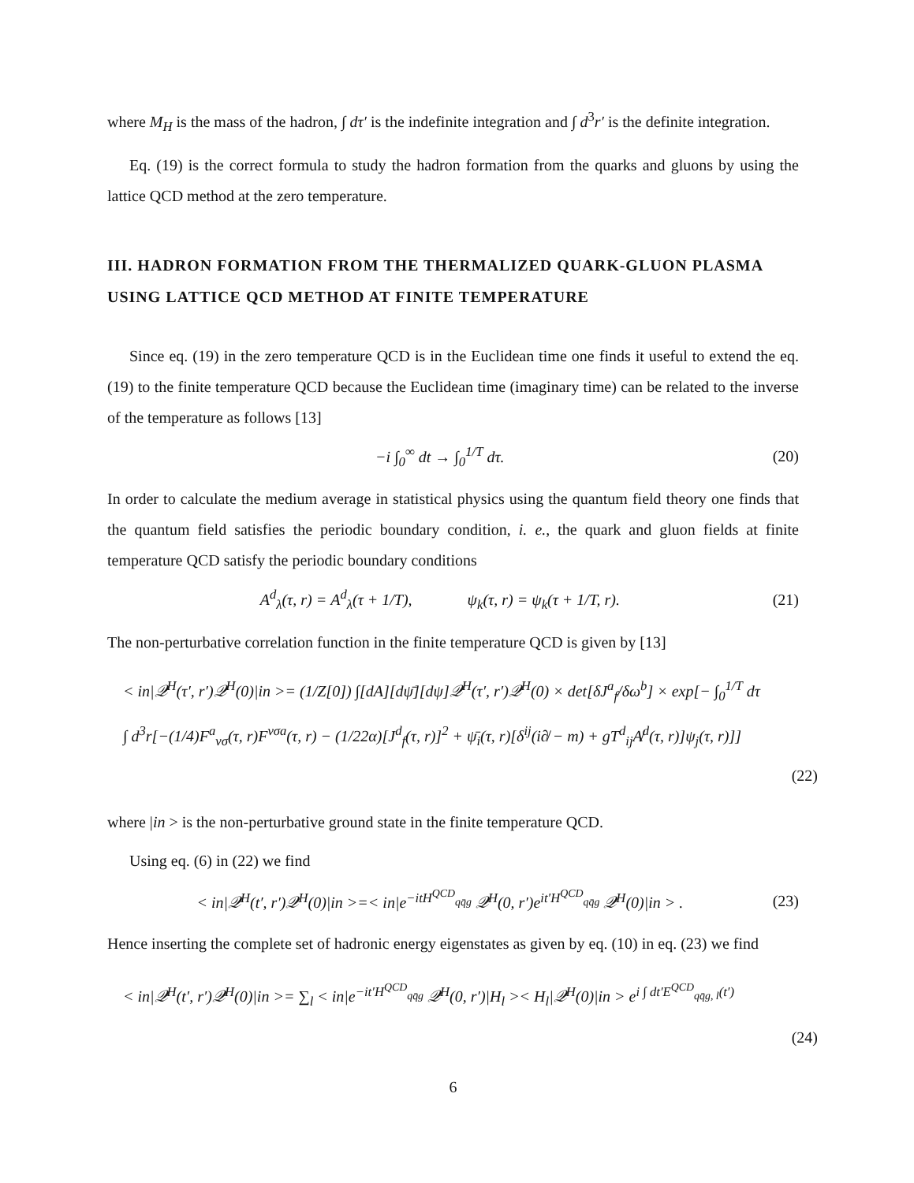where M<sub>H</sub> is the mass of the hadron, ∫ dτ′ is the indefinite integration and ∫ d<sup>3</sup>r′ is the definite integration.
Eq. (19) is the correct formula to study the hadron formation from the quarks and gluons by using the lattice QCD method at the zero temperature.
III. HADRON FORMATION FROM THE THERMALIZED QUARK-GLUON PLASMA USING LATTICE QCD METHOD AT FINITE TEMPERATURE
Since eq. (19) in the zero temperature QCD is in the Euclidean time one finds it useful to extend the eq. (19) to the finite temperature QCD because the Euclidean time (imaginary time) can be related to the inverse of the temperature as follows [13]
−i ∫<sub>0</sub><sup>∞</sup> dt → ∫<sub>0</sub><sup>1/T</sup> dτ. (20)
In order to calculate the medium average in statistical physics using the quantum field theory one finds that the quantum field satisfies the periodic boundary condition, i. e., the quark and gluon fields at finite temperature QCD satisfy the periodic boundary conditions
A<sup>d</sup><sub>λ</sub>(τ, r) = A<sup>d</sup><sub>λ</sub>(τ + 1/T), ψ<sub>k</sub>(τ, r) = ψ<sub>k</sub>(τ + 1/T, r). (21)
The non-perturbative correlation function in the finite temperature QCD is given by [13]
< in|𝒬<sup>H</sup>(τ′, r′)𝒬<sup>H</sup>(0)|in >= (1/Z[0]) ∫[dA][dψ̄][dψ]𝒬<sup>H</sup>(τ′, r′)𝒬<sup>H</sup>(0) × det[δJ<sup>a</sup><sub>f</sub>/δω<sup>b</sup>] × exp[− ∫<sub>0</sub><sup>1/T</sup> dτ
∫ d<sup>3</sup>r[−(1/4)F<sup>a</sup><sub>νσ</sub>(τ, r)F<sup>νσa</sup>(τ, r) − (1/22α)[J<sup>d</sup><sub>f</sub>(τ, r)]<sup>2</sup> + ψ̄<sub>i</sub>(τ, r)[δ<sup>ij</sup>(i∂̸ − m) + gT<sup>d</sup><sub>ij</sub>A̸<sup>d</sup>(τ, r)]ψ<sub>j</sub>(τ, r)]]
(22)
where |in > is the non-perturbative ground state in the finite temperature QCD.
Using eq. (6) in (22) we find
< in|𝒬<sup>H</sup>(t′, r′)𝒬<sup>H</sup>(0)|in >=< in|e<sup>−itH<sup>QCD</sup><sub>qq̄g</sub></sup> 𝒬<sup>H</sup>(0, r′)e<sup>it′H<sup>QCD</sup><sub>qq̄g</sub></sup> 𝒬<sup>H</sup>(0)|in > . (23)
Hence inserting the complete set of hadronic energy eigenstates as given by eq. (10) in eq. (23) we find
< in|𝒬<sup>H</sup>(t′, r′)𝒬<sup>H</sup>(0)|in >= ∑<sub>l</sub> < in|e<sup>−it′H<sup>QCD</sup><sub>qq̄g</sub></sup> 𝒬<sup>H</sup>(0, r′)|H<sub>l</sub> >< H<sub>l</sub>|𝒬<sup>H</sup>(0)|in > e<sup>i ∫ dt′E<sup>QCD</sup><sub>qq̄g, l</sub>(t′)</sup>
(24)
6